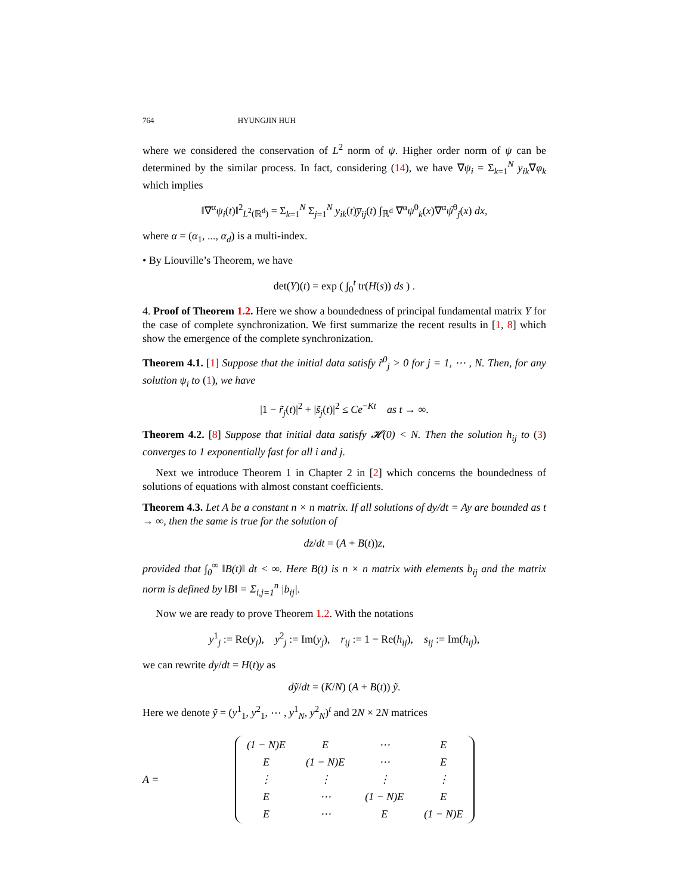764 HYUNGJIN HUH
where we considered the conservation of L<sup>2</sup> norm of ψ. Higher order norm of ψ can be determined by the similar process. In fact, considering (14), we have ∇ψ<sub>i</sub> = Σ<sub>k=1</sub><sup>N</sup> y<sub>ik</sub>∇φ<sub>k</sub> which implies
‖∇<sup>α</sup>ψ<sub>i</sub>(t)‖<sup>2</sup><sub>L<sup>2</sup>(ℝ<sup>d</sup>)</sub> = Σ<sub>k=1</sub><sup>N</sup> Σ<sub>j=1</sub><sup>N</sup> y<sub>ik</sub>(t)y̅<sub>ij</sub>(t) ∫<sub>ℝ<sup>d</sup></sub> ∇<sup>α</sup>ψ<sup>0</sup><sub>k</sub>(x)∇<sup>α</sup>ψ̅<sup>0</sup><sub>j</sub>(x) dx,
where α = (α<sub>1</sub>, ..., α<sub>d</sub>) is a multi-index.
• By Liouville’s Theorem, we have
det(Y)(t) = exp ( ∫<sub>0</sub><sup>t</sup> tr(H(s)) ds ) .
4. Proof of Theorem 1.2. Here we show a boundedness of principal fundamental matrix Y for the case of complete synchronization. We first summarize the recent results in [1, 8] which show the emergence of the complete synchronization.
Theorem 4.1. [1] Suppose that the initial data satisfy r̃<sup>0</sup><sub>j</sub> > 0 for j = 1, ⋯ , N. Then, for any solution ψ<sub>i</sub> to (1), we have
|1 − r̃<sub>j</sub>(t)|<sup>2</sup> + |s̃<sub>j</sub>(t)|<sup>2</sup> ≤ Ce<sup>−Kt</sup> as t → ∞.
Theorem 4.2. [8] Suppose that initial data satisfy 𝓗(0) < N. Then the solution h<sub>ij</sub> to (3) converges to 1 exponentially fast for all i and j.
Next we introduce Theorem 1 in Chapter 2 in [2] which concerns the boundedness of solutions of equations with almost constant coefficients.
Theorem 4.3. Let A be a constant n × n matrix. If all solutions of dy/dt = Ay are bounded as t → ∞, then the same is true for the solution of
dz/dt = (A + B(t))z,
provided that ∫<sub>0</sub><sup>∞</sup> ‖B(t)‖ dt < ∞. Here B(t) is n × n matrix with elements b<sub>ij</sub> and the matrix norm is defined by ‖B‖ = Σ<sub>i,j=1</sub><sup>n</sup> |b<sub>ij</sub>|.
Now we are ready to prove Theorem 1.2. With the notations
y<sup>1</sup><sub>j</sub> := Re(y<sub>j</sub>), y<sup>2</sup><sub>j</sub> := Im(y<sub>j</sub>), r<sub>ij</sub> := 1 − Re(h<sub>ij</sub>), s<sub>ij</sub> := Im(h<sub>ij</sub>),
we can rewrite dy/dt = H(t)y as
dỹ/dt = (K/N) (A + B(t)) ỹ.
Here we denote ỹ = (y<sup>1</sup><sub>1</sub>, y<sup>2</sup><sub>1</sub>, ⋯ , y<sup>1</sup><sub>N</sub>, y<sup>2</sup><sub>N</sub>)<sup>t</sup> and 2N × 2N matrices
A =
| (1 − N)E | E | ⋯ | E |
| E | (1 − N)E | ⋯ | E |
| ⋮ | ⋮ | ⋮ | ⋮ |
| E | ⋯ | (1 − N)E | E |
| E | ⋯ | E | (1 − N)E |